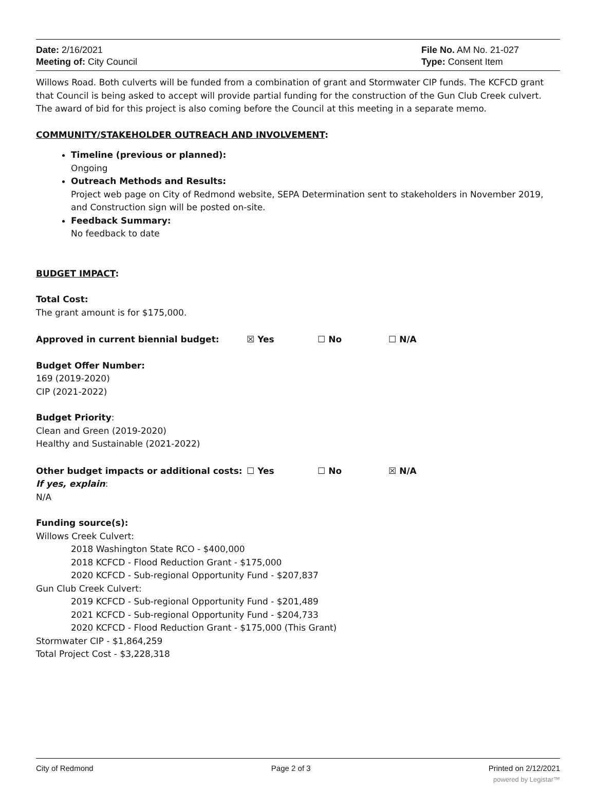Date: 2/16/2021
Meeting of: City Council
File No. AM No. 21-027
Type: Consent Item
Willows Road. Both culverts will be funded from a combination of grant and Stormwater CIP funds. The KCFCD grant that Council is being asked to accept will provide partial funding for the construction of the Gun Club Creek culvert. The award of bid for this project is also coming before the Council at this meeting in a separate memo.
COMMUNITY/STAKEHOLDER OUTREACH AND INVOLVEMENT:
Timeline (previous or planned):
Ongoing
Outreach Methods and Results:
Project web page on City of Redmond website, SEPA Determination sent to stakeholders in November 2019, and Construction sign will be posted on-site.
Feedback Summary:
No feedback to date
BUDGET IMPACT:
Total Cost:
The grant amount is for $175,000.
Approved in current biennial budget: ☒ Yes ☐ No ☐ N/A
Budget Offer Number:
169 (2019-2020)
CIP (2021-2022)
Budget Priority:
Clean and Green (2019-2020)
Healthy and Sustainable (2021-2022)
Other budget impacts or additional costs: ☐ Yes ☐ No ☒ N/A
If yes, explain:
N/A
Funding source(s):
Willows Creek Culvert:
2018 Washington State RCO - $400,000
2018 KCFCD - Flood Reduction Grant - $175,000
2020 KCFCD - Sub-regional Opportunity Fund - $207,837
Gun Club Creek Culvert:
2019 KCFCD - Sub-regional Opportunity Fund - $201,489
2021 KCFCD - Sub-regional Opportunity Fund - $204,733
2020 KCFCD - Flood Reduction Grant - $175,000 (This Grant)
Stormwater CIP - $1,864,259
Total Project Cost - $3,228,318
City of Redmond Page 2 of 3 Printed on 2/12/2021
powered by Legistar™